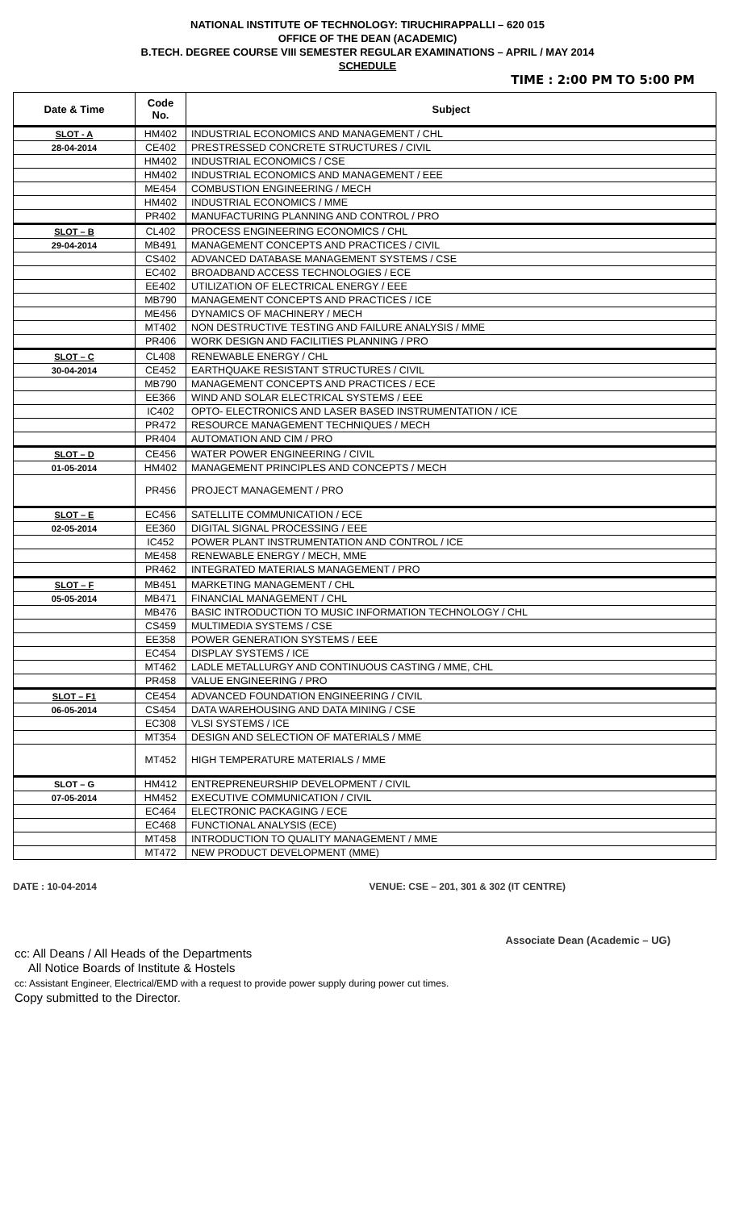NATIONAL INSTITUTE OF TECHNOLOGY: TIRUCHIRAPPALLI – 620 015
OFFICE OF THE DEAN (ACADEMIC)
B.TECH. DEGREE COURSE VIII SEMESTER REGULAR EXAMINATIONS – APRIL / MAY 2014
SCHEDULE
TIME : 2:00 PM TO 5:00 PM
| Date & Time | Code No. | Subject |
| --- | --- | --- |
| SLOT - A | HM402 | INDUSTRIAL ECONOMICS AND MANAGEMENT / CHL |
| 28-04-2014 | CE402 | PRESTRESSED CONCRETE STRUCTURES / CIVIL |
| | HM402 | INDUSTRIAL ECONOMICS / CSE |
| | HM402 | INDUSTRIAL ECONOMICS AND MANAGEMENT / EEE |
| | ME454 | COMBUSTION ENGINEERING / MECH |
| | HM402 | INDUSTRIAL ECONOMICS / MME |
| | PR402 | MANUFACTURING PLANNING AND CONTROL / PRO |
| SLOT – B | CL402 | PROCESS ENGINEERING ECONOMICS / CHL |
| 29-04-2014 | MB491 | MANAGEMENT CONCEPTS AND PRACTICES / CIVIL |
| | CS402 | ADVANCED DATABASE MANAGEMENT SYSTEMS / CSE |
| | EC402 | BROADBAND ACCESS TECHNOLOGIES / ECE |
| | EE402 | UTILIZATION OF ELECTRICAL ENERGY / EEE |
| | MB790 | MANAGEMENT CONCEPTS AND PRACTICES / ICE |
| | ME456 | DYNAMICS OF MACHINERY / MECH |
| | MT402 | NON DESTRUCTIVE TESTING AND FAILURE ANALYSIS / MME |
| | PR406 | WORK DESIGN AND FACILITIES PLANNING / PRO |
| SLOT – C | CL408 | RENEWABLE ENERGY / CHL |
| 30-04-2014 | CE452 | EARTHQUAKE RESISTANT STRUCTURES / CIVIL |
| | MB790 | MANAGEMENT CONCEPTS AND PRACTICES / ECE |
| | EE366 | WIND AND SOLAR ELECTRICAL SYSTEMS / EEE |
| | IC402 | OPTO- ELECTRONICS AND LASER BASED INSTRUMENTATION / ICE |
| | PR472 | RESOURCE MANAGEMENT TECHNIQUES / MECH |
| | PR404 | AUTOMATION AND CIM / PRO |
| SLOT – D | CE456 | WATER POWER ENGINEERING / CIVIL |
| 01-05-2014 | HM402 | MANAGEMENT PRINCIPLES AND CONCEPTS / MECH |
| | PR456 | PROJECT MANAGEMENT / PRO |
| SLOT – E | EC456 | SATELLITE COMMUNICATION / ECE |
| 02-05-2014 | EE360 | DIGITAL SIGNAL PROCESSING / EEE |
| | IC452 | POWER PLANT INSTRUMENTATION AND CONTROL / ICE |
| | ME458 | RENEWABLE ENERGY / MECH, MME |
| | PR462 | INTEGRATED MATERIALS MANAGEMENT / PRO |
| SLOT – F | MB451 | MARKETING MANAGEMENT / CHL |
| 05-05-2014 | MB471 | FINANCIAL MANAGEMENT / CHL |
| | MB476 | BASIC INTRODUCTION TO MUSIC INFORMATION TECHNOLOGY / CHL |
| | CS459 | MULTIMEDIA SYSTEMS / CSE |
| | EE358 | POWER GENERATION SYSTEMS / EEE |
| | EC454 | DISPLAY SYSTEMS / ICE |
| | MT462 | LADLE METALLURGY AND CONTINUOUS CASTING / MME, CHL |
| | PR458 | VALUE ENGINEERING / PRO |
| SLOT – F1 | CE454 | ADVANCED FOUNDATION ENGINEERING / CIVIL |
| 06-05-2014 | CS454 | DATA WAREHOUSING AND DATA MINING / CSE |
| | EC308 | VLSI SYSTEMS / ICE |
| | MT354 | DESIGN AND SELECTION OF MATERIALS / MME |
| | MT452 | HIGH TEMPERATURE MATERIALS / MME |
| SLOT – G | HM412 | ENTREPRENEURSHIP DEVELOPMENT / CIVIL |
| 07-05-2014 | HM452 | EXECUTIVE COMMUNICATION / CIVIL |
| | EC464 | ELECTRONIC PACKAGING / ECE |
| | EC468 | FUNCTIONAL ANALYSIS (ECE) |
| | MT458 | INTRODUCTION TO QUALITY MANAGEMENT / MME |
| | MT472 | NEW PRODUCT DEVELOPMENT (MME) |
DATE : 10-04-2014 VENUE: CSE – 201, 301 & 302 (IT CENTRE)
Associate Dean (Academic – UG)
cc: All Deans / All Heads of the Departments
All Notice Boards of Institute & Hostels
cc: Assistant Engineer, Electrical/EMD with a request to provide power supply during power cut times.
Copy submitted to the Director.